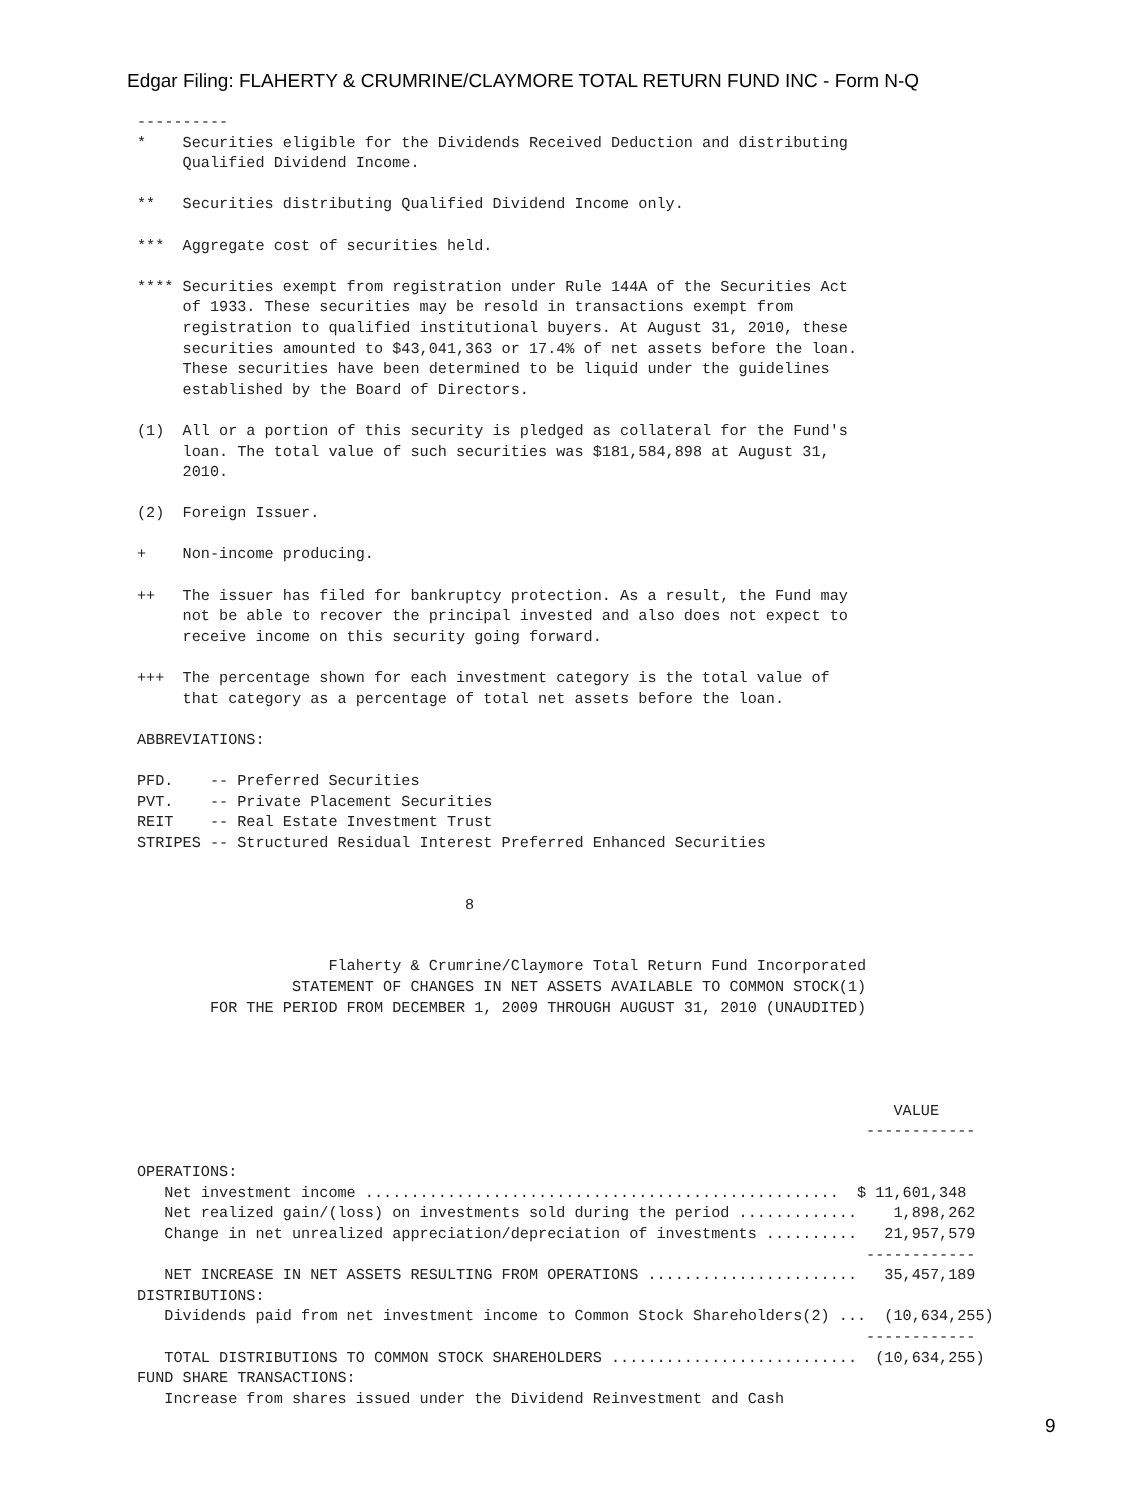Edgar Filing: FLAHERTY & CRUMRINE/CLAYMORE TOTAL RETURN FUND INC - Form N-Q
----------
*    Securities eligible for the Dividends Received Deduction and distributing
     Qualified Dividend Income.

**   Securities distributing Qualified Dividend Income only.

***  Aggregate cost of securities held.

**** Securities exempt from registration under Rule 144A of the Securities Act
     of 1933. These securities may be resold in transactions exempt from
     registration to qualified institutional buyers. At August 31, 2010, these
     securities amounted to $43,041,363 or 17.4% of net assets before the loan.
     These securities have been determined to be liquid under the guidelines
     established by the Board of Directors.

(1)  All or a portion of this security is pledged as collateral for the Fund's
     loan. The total value of such securities was $181,584,898 at August 31,
     2010.

(2)  Foreign Issuer.

+    Non-income producing.

++   The issuer has filed for bankruptcy protection. As a result, the Fund may
     not be able to recover the principal invested and also does not expect to
     receive income on this security going forward.

+++  The percentage shown for each investment category is the total value of
     that category as a percentage of total net assets before the loan.

ABBREVIATIONS:

PFD.    -- Preferred Securities
PVT.    -- Private Placement Securities
REIT    -- Real Estate Investment Trust
STRIPES -- Structured Residual Interest Preferred Enhanced Securities


                                    8


                     Flaherty & Crumrine/Claymore Total Return Fund Incorporated
                 STATEMENT OF CHANGES IN NET ASSETS AVAILABLE TO COMMON STOCK(1)
        FOR THE PERIOD FROM DECEMBER 1, 2009 THROUGH AUGUST 31, 2010 (UNAUDITED)




                                                                                   VALUE
                                                                                ------------

OPERATIONS:
   Net investment income ....................................................  $ 11,601,348
   Net realized gain/(loss) on investments sold during the period .............    1,898,262
   Change in net unrealized appreciation/depreciation of investments ..........   21,957,579
                                                                                ------------
   NET INCREASE IN NET ASSETS RESULTING FROM OPERATIONS .......................   35,457,189
DISTRIBUTIONS:
   Dividends paid from net investment income to Common Stock Shareholders(2) ...  (10,634,255)
                                                                                ------------
   TOTAL DISTRIBUTIONS TO COMMON STOCK SHAREHOLDERS ...........................  (10,634,255)
FUND SHARE TRANSACTIONS:
   Increase from shares issued under the Dividend Reinvestment and Cash
9